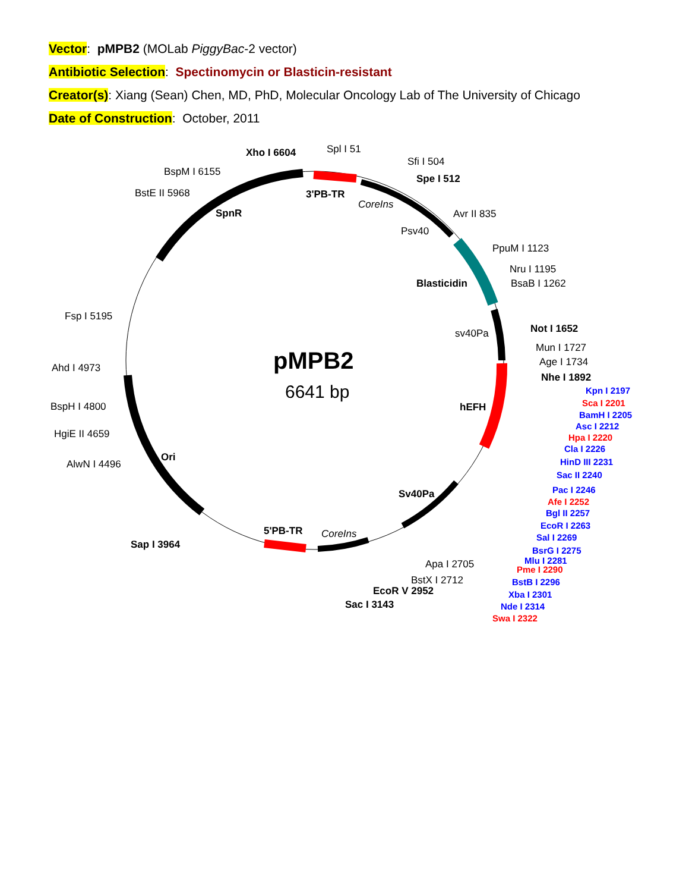Vector: pMPB2 (MOLab PiggyBac-2 vector)
Antibiotic Selection: Spectinomycin or Blasticin-resistant
Creator(s): Xiang (Sean) Chen, MD, PhD, Molecular Oncology Lab of The University of Chicago
Date of Construction: October, 2011
Xho I 6604
Spl I 51
Sfi I 504
Spe I 512
BspM I 6155
BstE II 5968
3'PB-TR
CoreIns
SpnR
Avr II 835
Psv40
PpuM I 1123
Nru I 1195
Blasticidin
BsaB I 1262
Fsp I 5195
sv40Pa
Not I 1652
Mun I 1727
pMPB2
Age I 1734
Ahd I 4973
Nhe I 1892
6641 bp
hEFH
BspH I 4800
HgiE II 4659
AlwN I 4496
Ori
Kpn I 2197
Sca I 2201
BamH I 2205
Asc I 2212
Hpa I 2220
Cla I 2226
HinD III 2231
Sac II 2240
Pac I 2246
Afe I 2252
Bgl II 2257
EcoR I 2263
Sal I 2269
BsrG I 2275
Mlu I 2281
Pme I 2290
BstB I 2296
Xba I 2301
Nde I 2314
Swa I 2322
Sv40Pa
5'PB-TR
CoreIns
Sap I 3964
Apa I 2705
BstX I 2712
EcoR V 2952
Sac I 3143